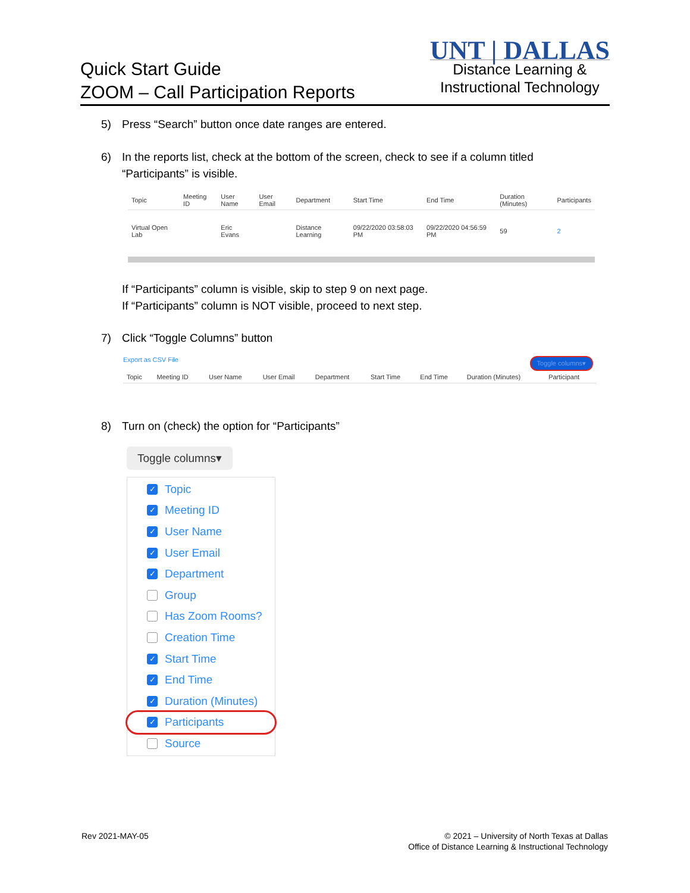Quick Start Guide
ZOOM – Call Participation Reports
UNT | DALLAS
Distance Learning &
Instructional Technology
5) Press “Search” button once date ranges are entered.
6) In the reports list, check at the bottom of the screen, check to see if a column titled
“Participants” is visible.
| Topic | Meeting ID | User Name | User Email | Department | Start Time | End Time | Duration (Minutes) | Participants |
| Virtual Open Lab | | Eric Evans | | Distance Learning | 09/22/2020 03:58:03 PM | 09/22/2020 04:56:59 PM | 59 | 2 |
If “Participants” column is visible, skip to step 9 on next page.
If “Participants” column is NOT visible, proceed to next step.
7) Click “Toggle Columns” button
Export as CSV File Toggle columns▾
| Topic | Meeting ID | User Name | User Email | Department | Start Time | End Time | Duration (Minutes) | Participant |
8) Turn on (check) the option for “Participants”
Toggle columns▾
✓
Topic
✓
Meeting ID
✓
User Name
✓
User Email
✓
Department
Group
Has Zoom Rooms?
Creation Time
✓
Start Time
✓
End Time
✓
Duration (Minutes)
✓
Participants
Source
Rev 2021-MAY-05
© 2021 – University of North Texas at Dallas
Office of Distance Learning & Instructional Technology